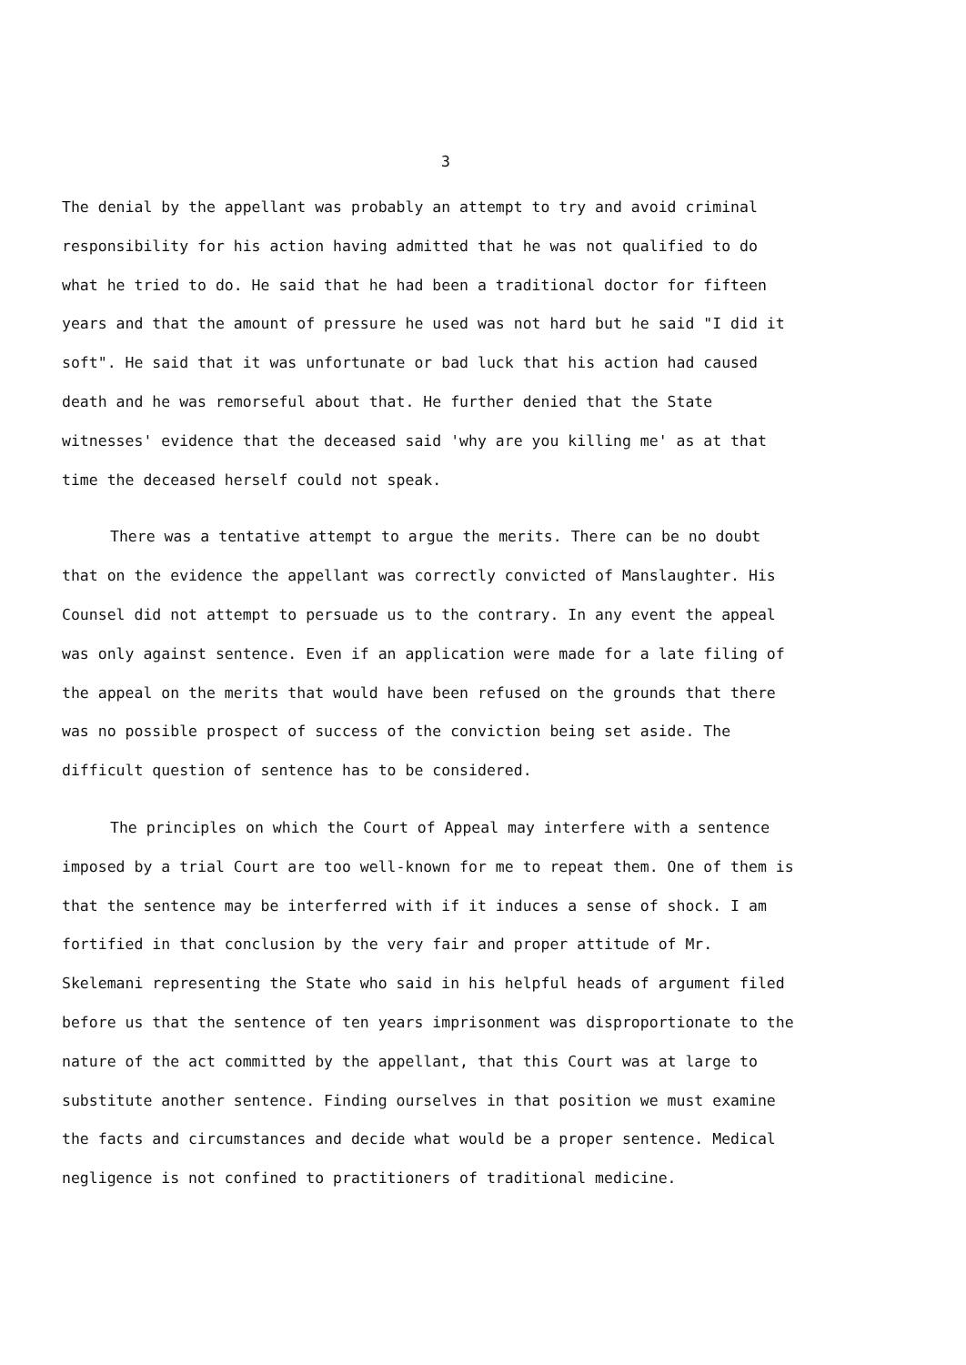3
The denial by the appellant was probably an attempt to try and avoid criminal responsibility for his action having admitted that he was not qualified to do what he tried to do. He said that he had been a traditional doctor for fifteen years and that the amount of pressure he used was not hard but he said "I did it soft". He said that it was unfortunate or bad luck that his action had caused death and he was remorseful about that. He further denied that the State witnesses' evidence that the deceased said 'why are you killing me' as at that time the deceased herself could not speak.
There was a tentative attempt to argue the merits. There can be no doubt that on the evidence the appellant was correctly convicted of Manslaughter. His Counsel did not attempt to persuade us to the contrary. In any event the appeal was only against sentence. Even if an application were made for a late filing of the appeal on the merits that would have been refused on the grounds that there was no possible prospect of success of the conviction being set aside. The difficult question of sentence has to be considered.
The principles on which the Court of Appeal may interfere with a sentence imposed by a trial Court are too well-known for me to repeat them. One of them is that the sentence may be interferred with if it induces a sense of shock. I am fortified in that conclusion by the very fair and proper attitude of Mr. Skelemani representing the State who said in his helpful heads of argument filed before us that the sentence of ten years imprisonment was disproportionate to the nature of the act committed by the appellant, that this Court was at large to substitute another sentence. Finding ourselves in that position we must examine the facts and circumstances and decide what would be a proper sentence. Medical negligence is not confined to practitioners of traditional medicine.